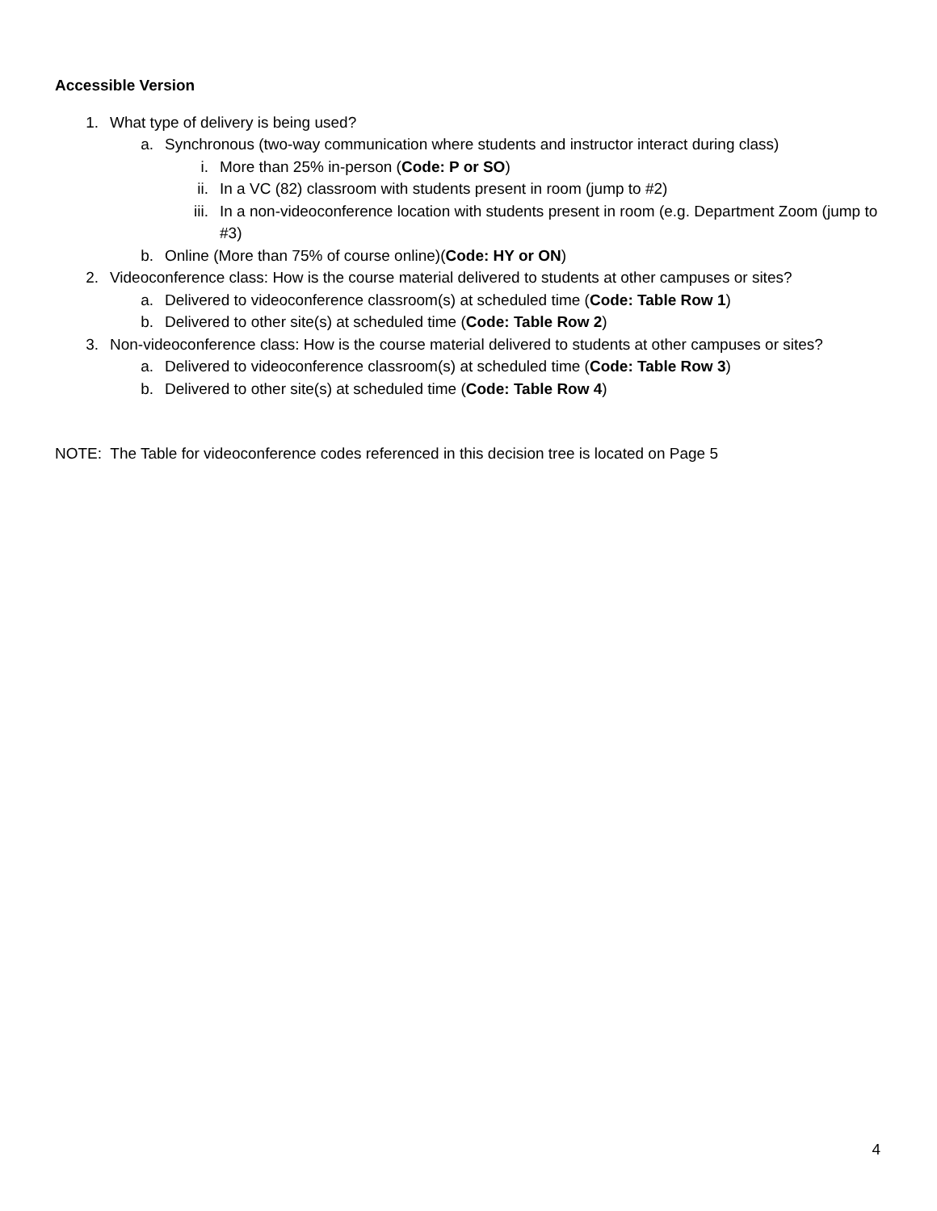Accessible Version
1. What type of delivery is being used?
a. Synchronous (two-way communication where students and instructor interact during class)
i. More than 25% in-person (Code: P or SO)
ii. In a VC (82) classroom with students present in room (jump to #2)
iii. In a non-videoconference location with students present in room (e.g. Department Zoom (jump to #3)
b. Online (More than 75% of course online)(Code: HY or ON)
2. Videoconference class: How is the course material delivered to students at other campuses or sites?
a. Delivered to videoconference classroom(s) at scheduled time (Code: Table Row 1)
b. Delivered to other site(s) at scheduled time (Code: Table Row 2)
3. Non-videoconference class: How is the course material delivered to students at other campuses or sites?
a. Delivered to videoconference classroom(s) at scheduled time (Code: Table Row 3)
b. Delivered to other site(s) at scheduled time (Code: Table Row 4)
NOTE: The Table for videoconference codes referenced in this decision tree is located on Page 5
4